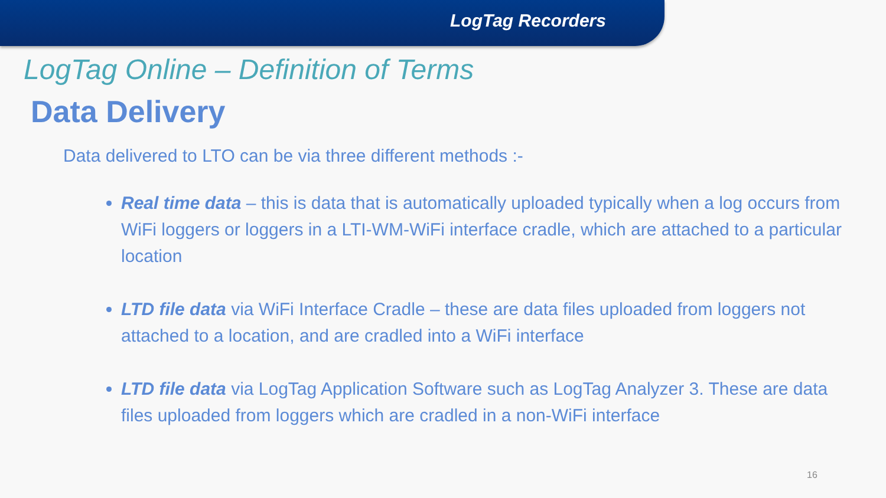LogTag Recorders
LogTag Online – Definition of Terms
Data Delivery
Data delivered to LTO can be via three different methods :-
Real time data – this is data that is automatically uploaded typically when a log occurs from WiFi loggers or loggers in a LTI-WM-WiFi interface cradle, which are attached to a particular location
LTD file data via WiFi Interface Cradle – these are data files uploaded from loggers not attached to a location, and are cradled into a WiFi interface
LTD file data via LogTag Application Software such as LogTag Analyzer 3. These are data files uploaded from loggers which are cradled in a non-WiFi interface
16